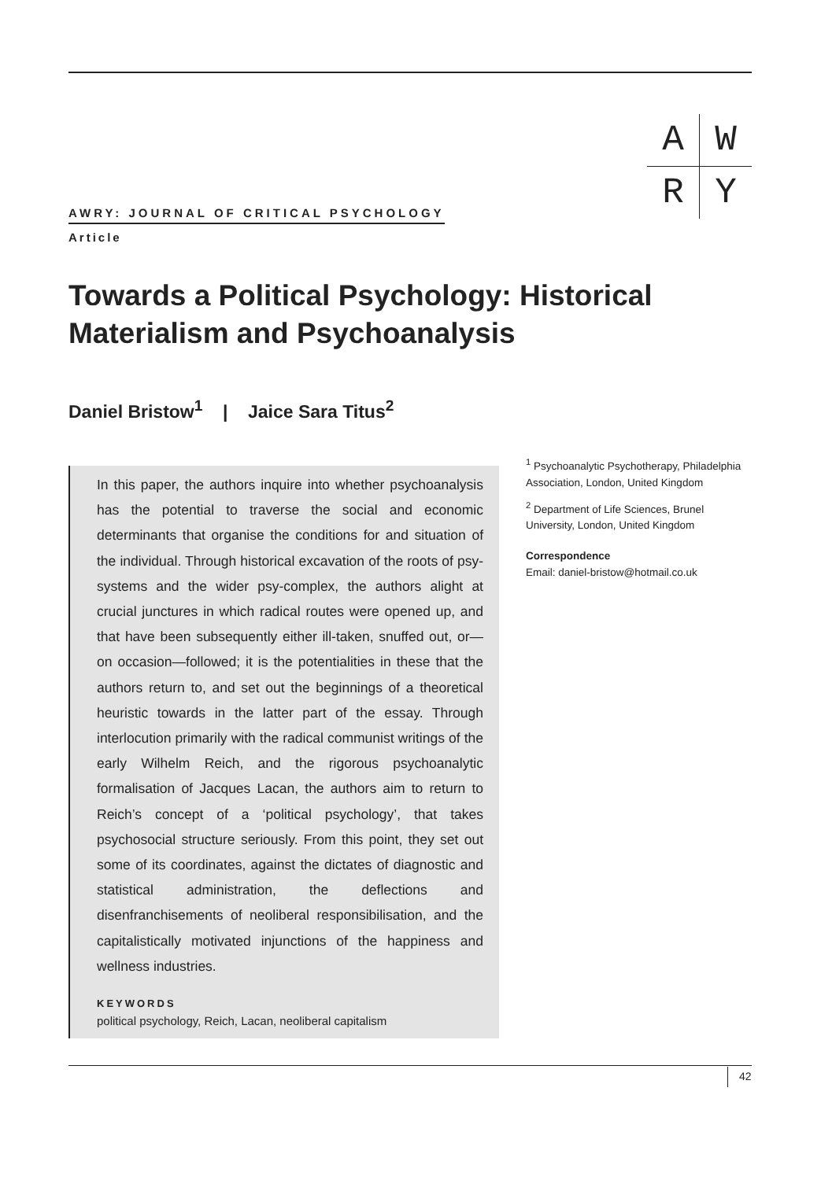| A | W |
| R | Y |
AWRY: JOURNAL OF CRITICAL PSYCHOLOGY
Article
Towards a Political Psychology: Historical Materialism and Psychoanalysis
Daniel Bristow<sup>1</sup> | Jaice Sara Titus<sup>2</sup>
<sup>1</sup> Psychoanalytic Psychotherapy, Philadelphia Association, London, United Kingdom
<sup>2</sup> Department of Life Sciences, Brunel University, London, United Kingdom
Correspondence
Email: daniel-bristow@hotmail.co.uk
In this paper, the authors inquire into whether psychoanalysis has the potential to traverse the social and economic determinants that organise the conditions for and situation of the individual. Through historical excavation of the roots of psy-systems and the wider psy-complex, the authors alight at crucial junctures in which radical routes were opened up, and that have been subsequently either ill-taken, snuffed out, or—on occasion—followed; it is the potentialities in these that the authors return to, and set out the beginnings of a theoretical heuristic towards in the latter part of the essay. Through interlocution primarily with the radical communist writings of the early Wilhelm Reich, and the rigorous psychoanalytic formalisation of Jacques Lacan, the authors aim to return to Reich’s concept of a ‘political psychology’, that takes psychosocial structure seriously. From this point, they set out some of its coordinates, against the dictates of diagnostic and statistical administration, the deflections and disenfranchisements of neoliberal responsibilisation, and the capitalistically motivated injunctions of the happiness and wellness industries.
KEYWORDS
political psychology, Reich, Lacan, neoliberal capitalism
42